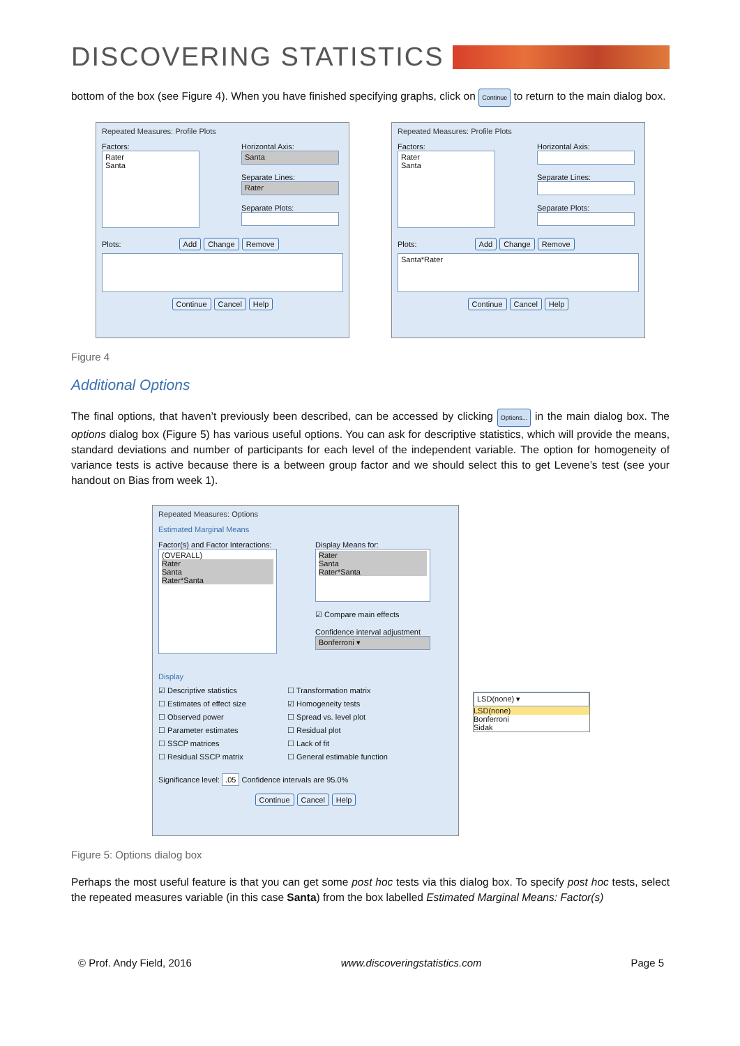DISCOVERING STATISTICS
bottom of the box (see Figure 4). When you have finished specifying graphs, click on Continue to return to the main dialog box.
Repeated Measures: Profile Plots
Factors:
Rater
Santa
Horizontal Axis:
Santa
Separate Lines:
Rater
Separate Plots:
Plots: Add Change Remove
Continue Cancel Help
Repeated Measures: Profile Plots
Factors:
Rater
Santa
Horizontal Axis:
Separate Lines:
Separate Plots:
Plots: Add Change Remove
Santa*Rater
Continue Cancel Help
Figure 4
Additional Options
The final options, that haven’t previously been described, can be accessed by clicking Options... in the main dialog box. The options dialog box (Figure 5) has various useful options. You can ask for descriptive statistics, which will provide the means, standard deviations and number of participants for each level of the independent variable. The option for homogeneity of variance tests is active because there is a between group factor and we should select this to get Levene’s test (see your handout on Bias from week 1).
Repeated Measures: Options
Estimated Marginal Means
Factor(s) and Factor Interactions:
(OVERALL)
Rater
Santa
Rater*Santa
Display Means for:
Rater
Santa
Rater*Santa
☑ Compare main effects
Confidence interval adjustment
Bonferroni ▾
Display
☑ Descriptive statistics
☐ Transformation matrix
☐ Estimates of effect size
☑ Homogeneity tests
☐ Observed power
☐ Spread vs. level plot
☐ Parameter estimates
☐ Residual plot
☐ SSCP matrices
☐ Lack of fit
☐ Residual SSCP matrix
☐ General estimable function
Significance level: .05 Confidence intervals are 95.0%
Continue Cancel Help
LSD(none) ▾
LSD(none)
Bonferroni
Sidak
Figure 5: Options dialog box
Perhaps the most useful feature is that you can get some post hoc tests via this dialog box. To specify post hoc tests, select the repeated measures variable (in this case Santa) from the box labelled Estimated Marginal Means: Factor(s)
© Prof. Andy Field, 2016 www.discoveringstatistics.com Page 5